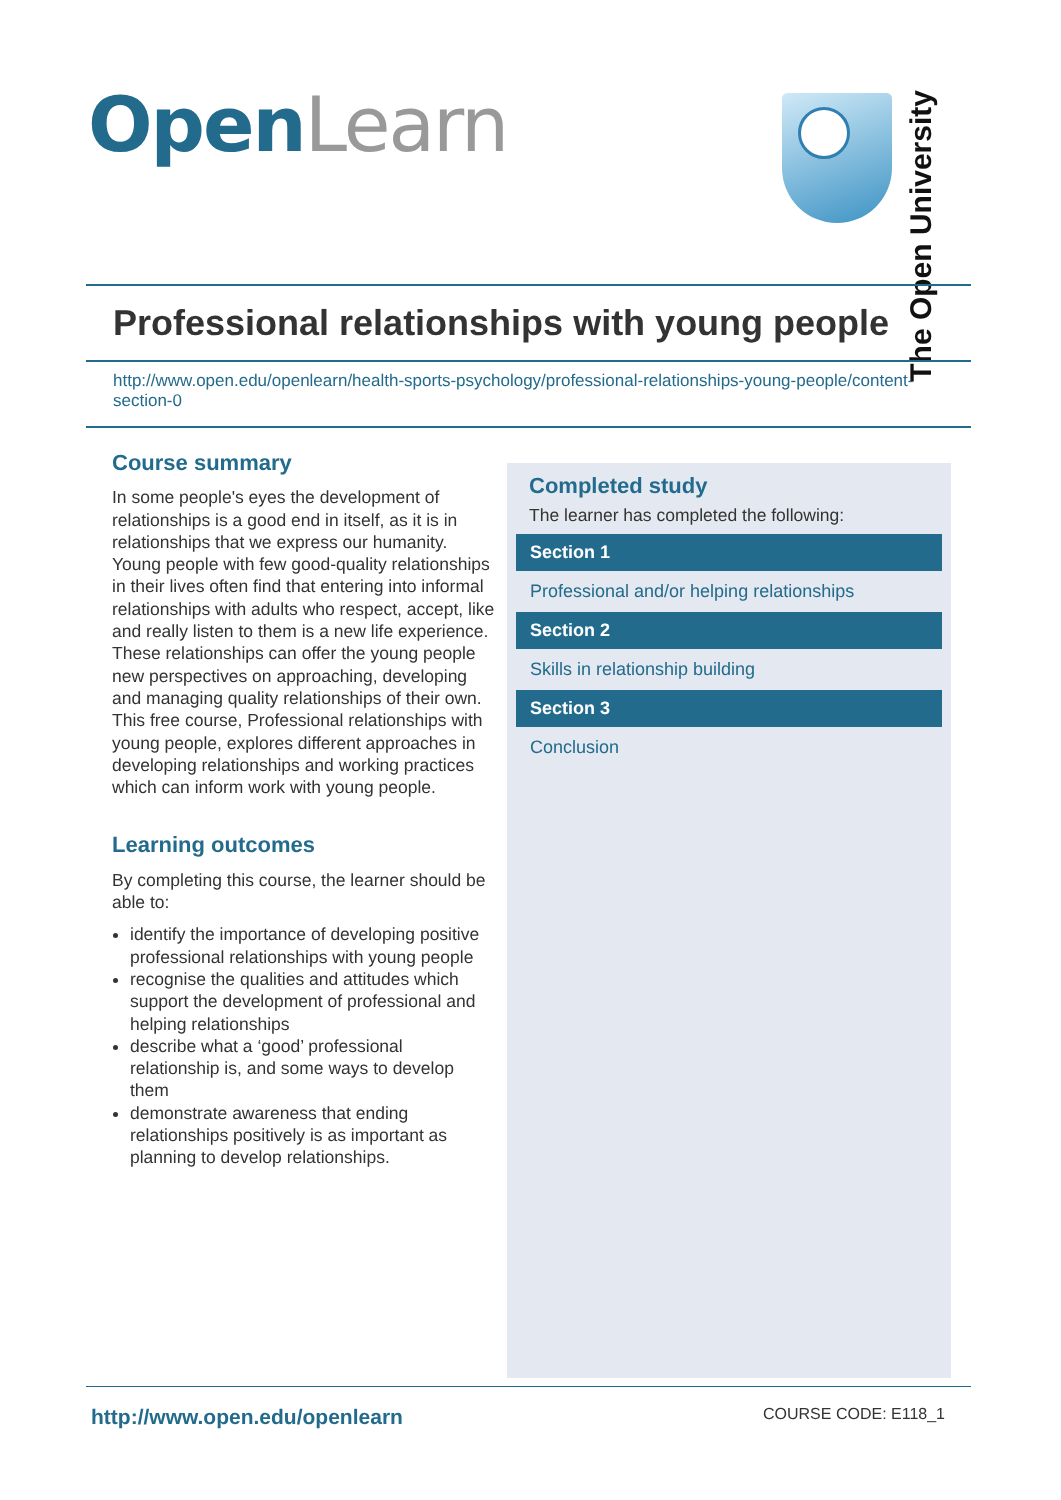Open Learn
The Open University
Professional relationships with young people
http://www.open.edu/openlearn/health-sports-psychology/professional-relationships-young-people/content-section-0
Course summary
In some people's eyes the development of relationships is a good end in itself, as it is in relationships that we express our humanity. Young people with few good-quality relationships in their lives often find that entering into informal relationships with adults who respect, accept, like and really listen to them is a new life experience. These relationships can offer the young people new perspectives on approaching, developing and managing quality relationships of their own. This free course, Professional relationships with young people, explores different approaches in developing relationships and working practices which can inform work with young people.
Learning outcomes
By completing this course, the learner should be able to:
identify the importance of developing positive professional relationships with young people
recognise the qualities and attitudes which support the development of professional and helping relationships
describe what a ‘good’ professional relationship is, and some ways to develop them
demonstrate awareness that ending relationships positively is as important as planning to develop relationships.
Completed study
The learner has completed the following:
Section 1
Professional and/or helping relationships
Section 2
Skills in relationship building
Section 3
Conclusion
http://www.open.edu/openlearn COURSE CODE: E118_1